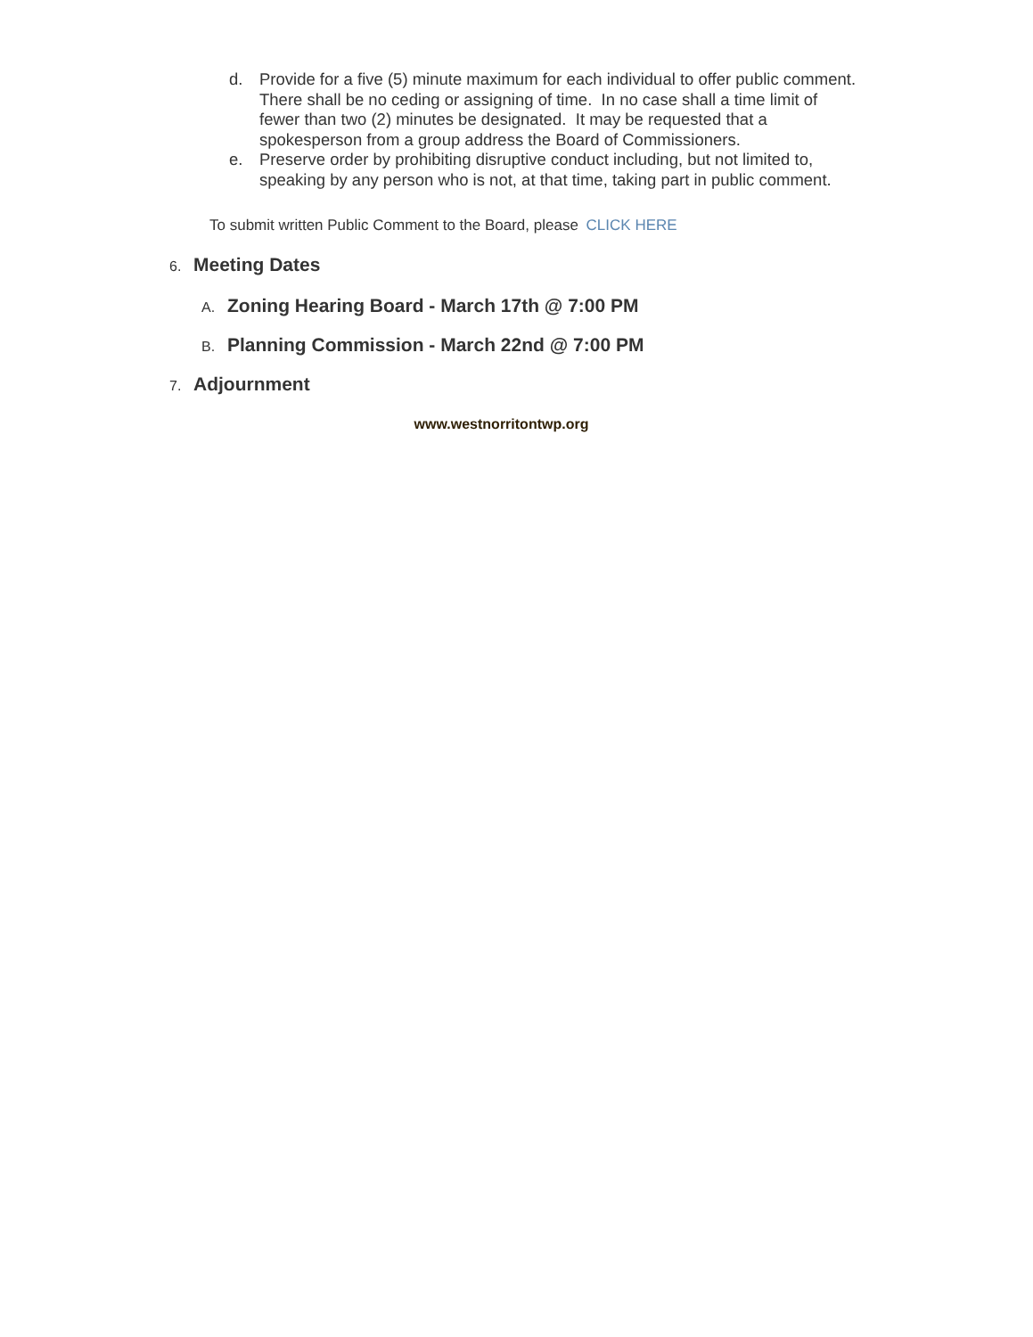d. Provide for a five (5) minute maximum for each individual to offer public comment. There shall be no ceding or assigning of time. In no case shall a time limit of fewer than two (2) minutes be designated. It may be requested that a spokesperson from a group address the Board of Commissioners.
e. Preserve order by prohibiting disruptive conduct including, but not limited to, speaking by any person who is not, at that time, taking part in public comment.
To submit written Public Comment to the Board, please CLICK HERE
6. Meeting Dates
A. Zoning Hearing Board - March 17th @ 7:00 PM
B. Planning Commission - March 22nd @ 7:00 PM
7. Adjournment
www.westnorritontwp.org